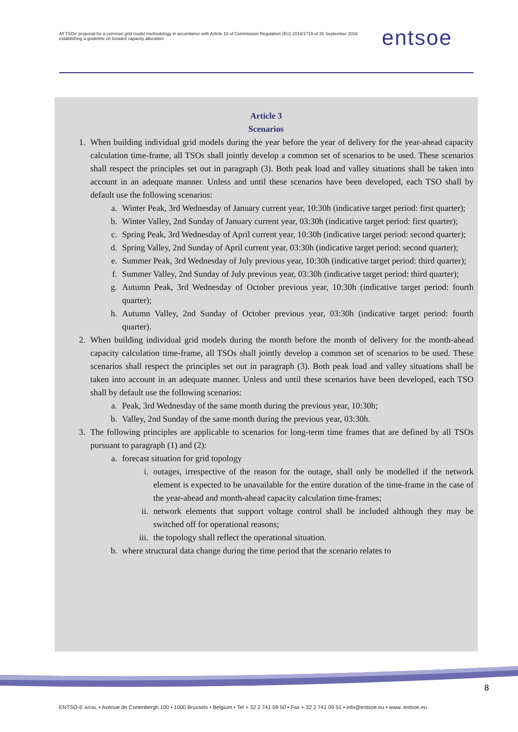All TSOs' proposal for a common grid model methodology in accordance with Article 18 of Commission Regulation (EU) 2016/1719 of 26 September 2016 establishing a guideline on forward capacity allocation
entsoe
Article 3
Scenarios
1. When building individual grid models during the year before the year of delivery for the year-ahead capacity calculation time-frame, all TSOs shall jointly develop a common set of scenarios to be used. These scenarios shall respect the principles set out in paragraph (3). Both peak load and valley situations shall be taken into account in an adequate manner. Unless and until these scenarios have been developed, each TSO shall by default use the following scenarios:
a. Winter Peak, 3rd Wednesday of January current year, 10:30h (indicative target period: first quarter);
b. Winter Valley, 2nd Sunday of January current year, 03:30h (indicative target period: first quarter);
c. Spring Peak, 3rd Wednesday of April current year, 10:30h (indicative target period: second quarter);
d. Spring Valley, 2nd Sunday of April current year, 03:30h (indicative target period: second quarter);
e. Summer Peak, 3rd Wednesday of July previous year, 10:30h (indicative target period: third quarter);
f. Summer Valley, 2nd Sunday of July previous year, 03:30h (indicative target period: third quarter);
g. Autumn Peak, 3rd Wednesday of October previous year, 10:30h (indicative target period: fourth quarter);
h. Autumn Valley, 2nd Sunday of October previous year, 03:30h (indicative target period: fourth quarter).
2. When building individual grid models during the month before the month of delivery for the month-ahead capacity calculation time-frame, all TSOs shall jointly develop a common set of scenarios to be used. These scenarios shall respect the principles set out in paragraph (3). Both peak load and valley situations shall be taken into account in an adequate manner. Unless and until these scenarios have been developed, each TSO shall by default use the following scenarios:
a. Peak, 3rd Wednesday of the same month during the previous year, 10:30h;
b. Valley, 2nd Sunday of the same month during the previous year, 03:30h.
3. The following principles are applicable to scenarios for long-term time frames that are defined by all TSOs pursuant to paragraph (1) and (2):
a. forecast situation for grid topology
i. outages, irrespective of the reason for the outage, shall only be modelled if the network element is expected to be unavailable for the entire duration of the time-frame in the case of the year-ahead and month-ahead capacity calculation time-frames;
ii. network elements that support voltage control shall be included although they may be switched off for operational reasons;
iii. the topology shall reflect the operational situation.
b. where structural data change during the time period that the scenario relates to
8
ENTSO-E AISBL • Avenue de Cortenbergh 100 • 1000 Brussels • Belgium • Tel + 32 2 741 09 50 • Fax + 32 2 741 09 51 • info@entsoe.eu • www. entsoe.eu